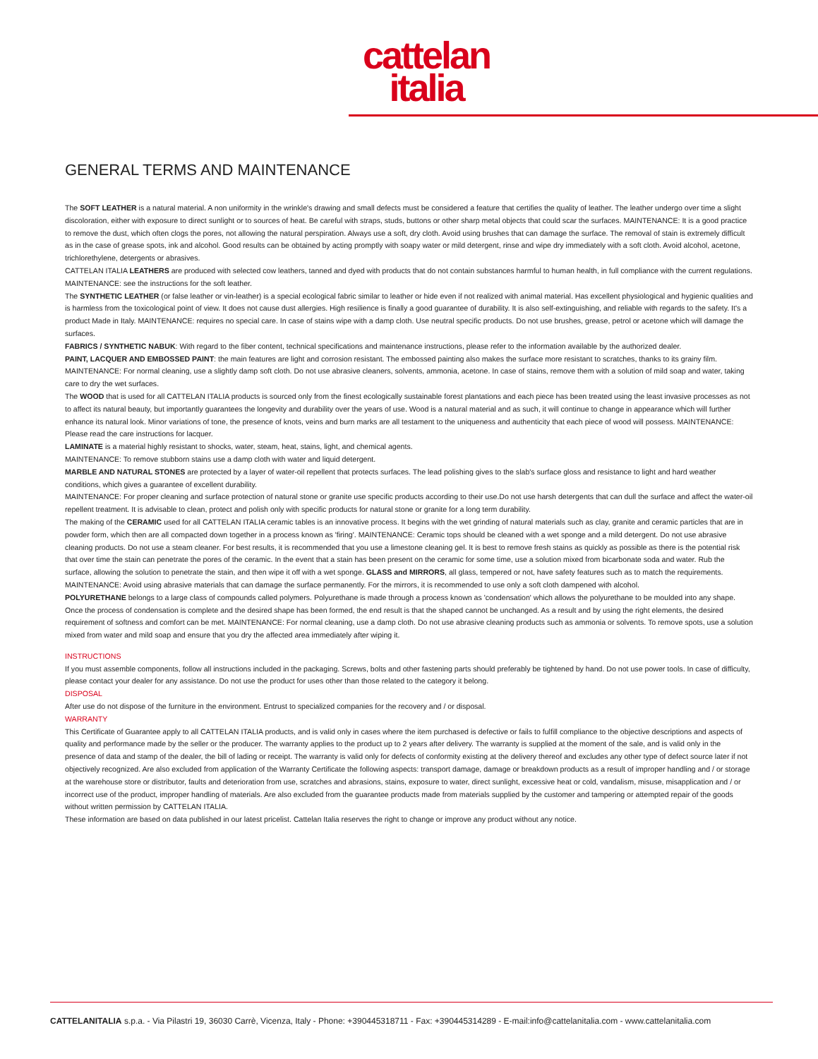cattelan
italia
GENERAL TERMS AND MAINTENANCE
The SOFT LEATHER is a natural material. A non uniformity in the wrinkle's drawing and small defects must be considered a feature that certifies the quality of leather. The leather undergo over time a slight discoloration, either with exposure to direct sunlight or to sources of heat. Be careful with straps, studs, buttons or other sharp metal objects that could scar the surfaces. MAINTENANCE: It is a good practice to remove the dust, which often clogs the pores, not allowing the natural perspiration. Always use a soft, dry cloth. Avoid using brushes that can damage the surface. The removal of stain is extremely difficult as in the case of grease spots, ink and alcohol. Good results can be obtained by acting promptly with soapy water or mild detergent, rinse and wipe dry immediately with a soft cloth. Avoid alcohol, acetone, trichlorethylene, detergents or abrasives.
CATTELAN ITALIA LEATHERS are produced with selected cow leathers, tanned and dyed with products that do not contain substances harmful to human health, in full compliance with the current regulations.
MAINTENANCE: see the instructions for the soft leather.
The SYNTHETIC LEATHER (or false leather or vin-leather) is a special ecological fabric similar to leather or hide even if not realized with animal material. Has excellent physiological and hygienic qualities and is harmless from the toxicological point of view. It does not cause dust allergies. High resilience is finally a good guarantee of durability. It is also self-extinguishing, and reliable with regards to the safety. It's a product Made in Italy. MAINTENANCE: requires no special care. In case of stains wipe with a damp cloth. Use neutral specific products. Do not use brushes, grease, petrol or acetone which will damage the surfaces.
FABRICS / SYNTHETIC NABUK: With regard to the fiber content, technical specifications and maintenance instructions, please refer to the information available by the authorized dealer.
PAINT, LACQUER AND EMBOSSED PAINT: the main features are light and corrosion resistant. The embossed painting also makes the surface more resistant to scratches, thanks to its grainy film.
MAINTENANCE: For normal cleaning, use a slightly damp soft cloth. Do not use abrasive cleaners, solvents, ammonia, acetone. In case of stains, remove them with a solution of mild soap and water, taking care to dry the wet surfaces.
The WOOD that is used for all CATTELAN ITALIA products is sourced only from the finest ecologically sustainable forest plantations and each piece has been treated using the least invasive processes as not to affect its natural beauty, but importantly guarantees the longevity and durability over the years of use. Wood is a natural material and as such, it will continue to change in appearance which will further enhance its natural look. Minor variations of tone, the presence of knots, veins and burn marks are all testament to the uniqueness and authenticity that each piece of wood will possess. MAINTENANCE: Please read the care instructions for lacquer.
LAMINATE is a material highly resistant to shocks, water, steam, heat, stains, light, and chemical agents.
MAINTENANCE: To remove stubborn stains use a damp cloth with water and liquid detergent.
MARBLE AND NATURAL STONES are protected by a layer of water-oil repellent that protects surfaces. The lead polishing gives to the slab's surface gloss and resistance to light and hard weather conditions, which gives a guarantee of excellent durability.
MAINTENANCE: For proper cleaning and surface protection of natural stone or granite use specific products according to their use.Do not use harsh detergents that can dull the surface and affect the water-oil repellent treatment. It is advisable to clean, protect and polish only with specific products for natural stone or granite for a long term durability.
The making of the CERAMIC used for all CATTELAN ITALIA ceramic tables is an innovative process. It begins with the wet grinding of natural materials such as clay, granite and ceramic particles that are in powder form, which then are all compacted down together in a process known as 'firing'. MAINTENANCE: Ceramic tops should be cleaned with a wet sponge and a mild detergent. Do not use abrasive cleaning products. Do not use a steam cleaner. For best results, it is recommended that you use a limestone cleaning gel. It is best to remove fresh stains as quickly as possible as there is the potential risk that over time the stain can penetrate the pores of the ceramic. In the event that a stain has been present on the ceramic for some time, use a solution mixed from bicarbonate soda and water. Rub the surface, allowing the solution to penetrate the stain, and then wipe it off with a wet sponge. GLASS and MIRRORS, all glass, tempered or not, have safety features such as to match the requirements.
MAINTENANCE: Avoid using abrasive materials that can damage the surface permanently. For the mirrors, it is recommended to use only a soft cloth dampened with alcohol.
POLYURETHANE belongs to a large class of compounds called polymers. Polyurethane is made through a process known as 'condensation' which allows the polyurethane to be moulded into any shape. Once the process of condensation is complete and the desired shape has been formed, the end result is that the shaped cannot be unchanged. As a result and by using the right elements, the desired requirement of softness and comfort can be met. MAINTENANCE: For normal cleaning, use a damp cloth. Do not use abrasive cleaning products such as ammonia or solvents. To remove spots, use a solution mixed from water and mild soap and ensure that you dry the affected area immediately after wiping it.
INSTRUCTIONS
If you must assemble components, follow all instructions included in the packaging. Screws, bolts and other fastening parts should preferably be tightened by hand. Do not use power tools. In case of difficulty, please contact your dealer for any assistance. Do not use the product for uses other than those related to the category it belong.
DISPOSAL
After use do not dispose of the furniture in the environment. Entrust to specialized companies for the recovery and / or disposal.
WARRANTY
This Certificate of Guarantee apply to all CATTELAN ITALIA products, and is valid only in cases where the item purchased is defective or fails to fulfill compliance to the objective descriptions and aspects of quality and performance made by the seller or the producer. The warranty applies to the product up to 2 years after delivery. The warranty is supplied at the moment of the sale, and is valid only in the presence of data and stamp of the dealer, the bill of lading or receipt. The warranty is valid only for defects of conformity existing at the delivery thereof and excludes any other type of defect source later if not objectively recognized. Are also excluded from application of the Warranty Certificate the following aspects: transport damage, damage or breakdown products as a result of improper handling and / or storage at the warehouse store or distributor, faults and deterioration from use, scratches and abrasions, stains, exposure to water, direct sunlight, excessive heat or cold, vandalism, misuse, misapplication and / or incorrect use of the product, improper handling of materials. Are also excluded from the guarantee products made from materials supplied by the customer and tampering or attempted repair of the goods without written permission by CATTELAN ITALIA.
These information are based on data published in our latest pricelist. Cattelan Italia reserves the right to change or improve any product without any notice.
CATTELANITALIA s.p.a. - Via Pilastri 19, 36030 Carrè, Vicenza, Italy - Phone: +390445318711 - Fax: +390445314289 - E-mail:info@cattelanitalia.com - www.cattelanitalia.com